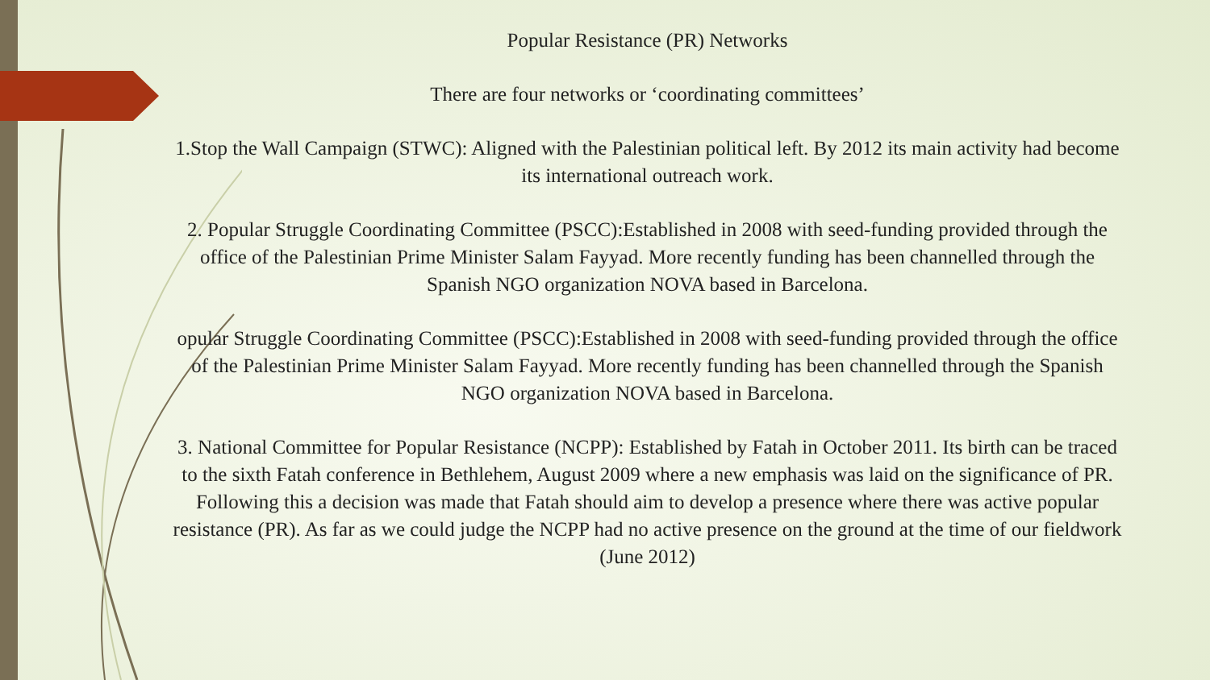Popular Resistance (PR) Networks
There are four networks or ‘coordinating committees’
1.Stop the Wall Campaign (STWC): Aligned with the Palestinian political left. By 2012 its main activity had become its international outreach work.
2. Popular Struggle Coordinating Committee (PSCC):Established in 2008 with seed-funding provided through the office of the Palestinian Prime Minister Salam Fayyad. More recently funding has been channelled through the Spanish NGO organization NOVA based in Barcelona.
opular Struggle Coordinating Committee (PSCC):Established in 2008 with seed-funding provided through the office of the Palestinian Prime Minister Salam Fayyad. More recently funding has been channelled through the Spanish NGO organization NOVA based in Barcelona.
3. National Committee for Popular Resistance (NCPP): Established by Fatah in October 2011. Its birth can be traced to the sixth Fatah conference in Bethlehem, August 2009 where a new emphasis was laid on the significance of PR. Following this a decision was made that Fatah should aim to develop a presence where there was active popular resistance (PR). As far as we could judge the NCPP had no active presence on the ground at the time of our fieldwork (June 2012)